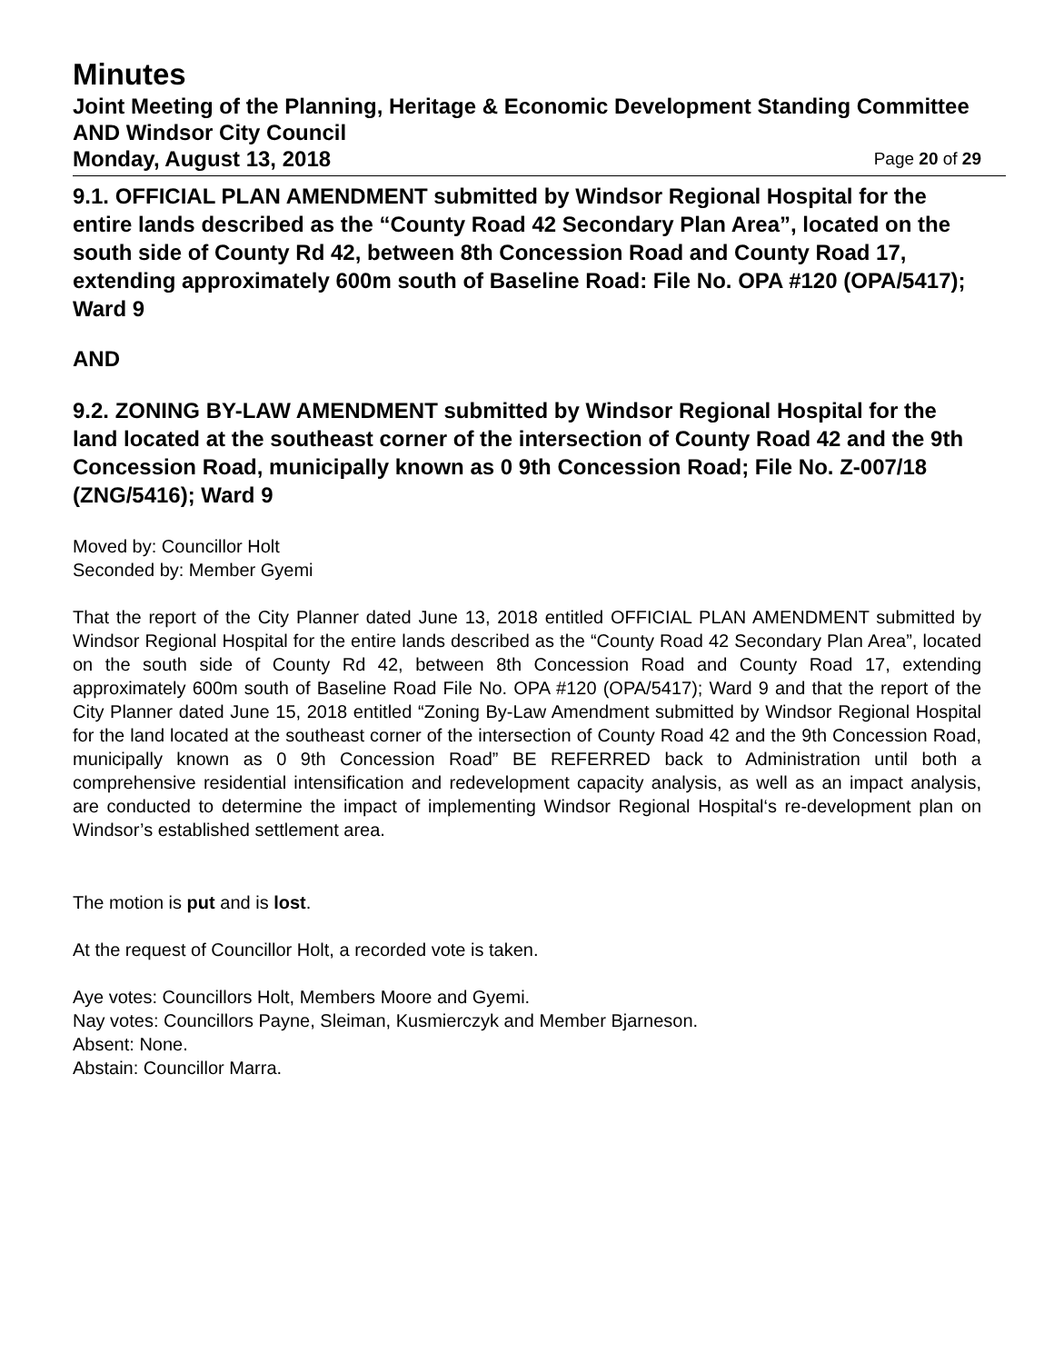Minutes
Joint Meeting of the Planning, Heritage & Economic Development Standing Committee AND Windsor City Council
Monday, August 13, 2018 Page 20 of 29
9.1. OFFICIAL PLAN AMENDMENT submitted by Windsor Regional Hospital for the entire lands described as the “County Road 42 Secondary Plan Area”, located on the south side of County Rd 42, between 8th Concession Road and County Road 17, extending approximately 600m south of Baseline Road: File No. OPA #120 (OPA/5417); Ward 9
AND
9.2. ZONING BY-LAW AMENDMENT submitted by Windsor Regional Hospital for the land located at the southeast corner of the intersection of County Road 42 and the 9th Concession Road, municipally known as 0 9th Concession Road; File No. Z-007/18 (ZNG/5416); Ward 9
Moved by: Councillor Holt
Seconded by: Member Gyemi
That the report of the City Planner dated June 13, 2018 entitled OFFICIAL PLAN AMENDMENT submitted by Windsor Regional Hospital for the entire lands described as the “County Road 42 Secondary Plan Area”, located on the south side of County Rd 42, between 8th Concession Road and County Road 17, extending approximately 600m south of Baseline Road File No. OPA #120 (OPA/5417); Ward 9 and that the report of the City Planner dated June 15, 2018 entitled “Zoning By-Law Amendment submitted by Windsor Regional Hospital for the land located at the southeast corner of the intersection of County Road 42 and the 9th Concession Road, municipally known as 0 9th Concession Road” BE REFERRED back to Administration until both a comprehensive residential intensification and redevelopment capacity analysis, as well as an impact analysis, are conducted to determine the impact of implementing Windsor Regional Hospital‘s re-development plan on Windsor’s established settlement area.
The motion is put and is lost.
At the request of Councillor Holt, a recorded vote is taken.
Aye votes: Councillors Holt, Members Moore and Gyemi.
Nay votes: Councillors Payne, Sleiman, Kusmierczyk and Member Bjarneson.
Absent: None.
Abstain: Councillor Marra.